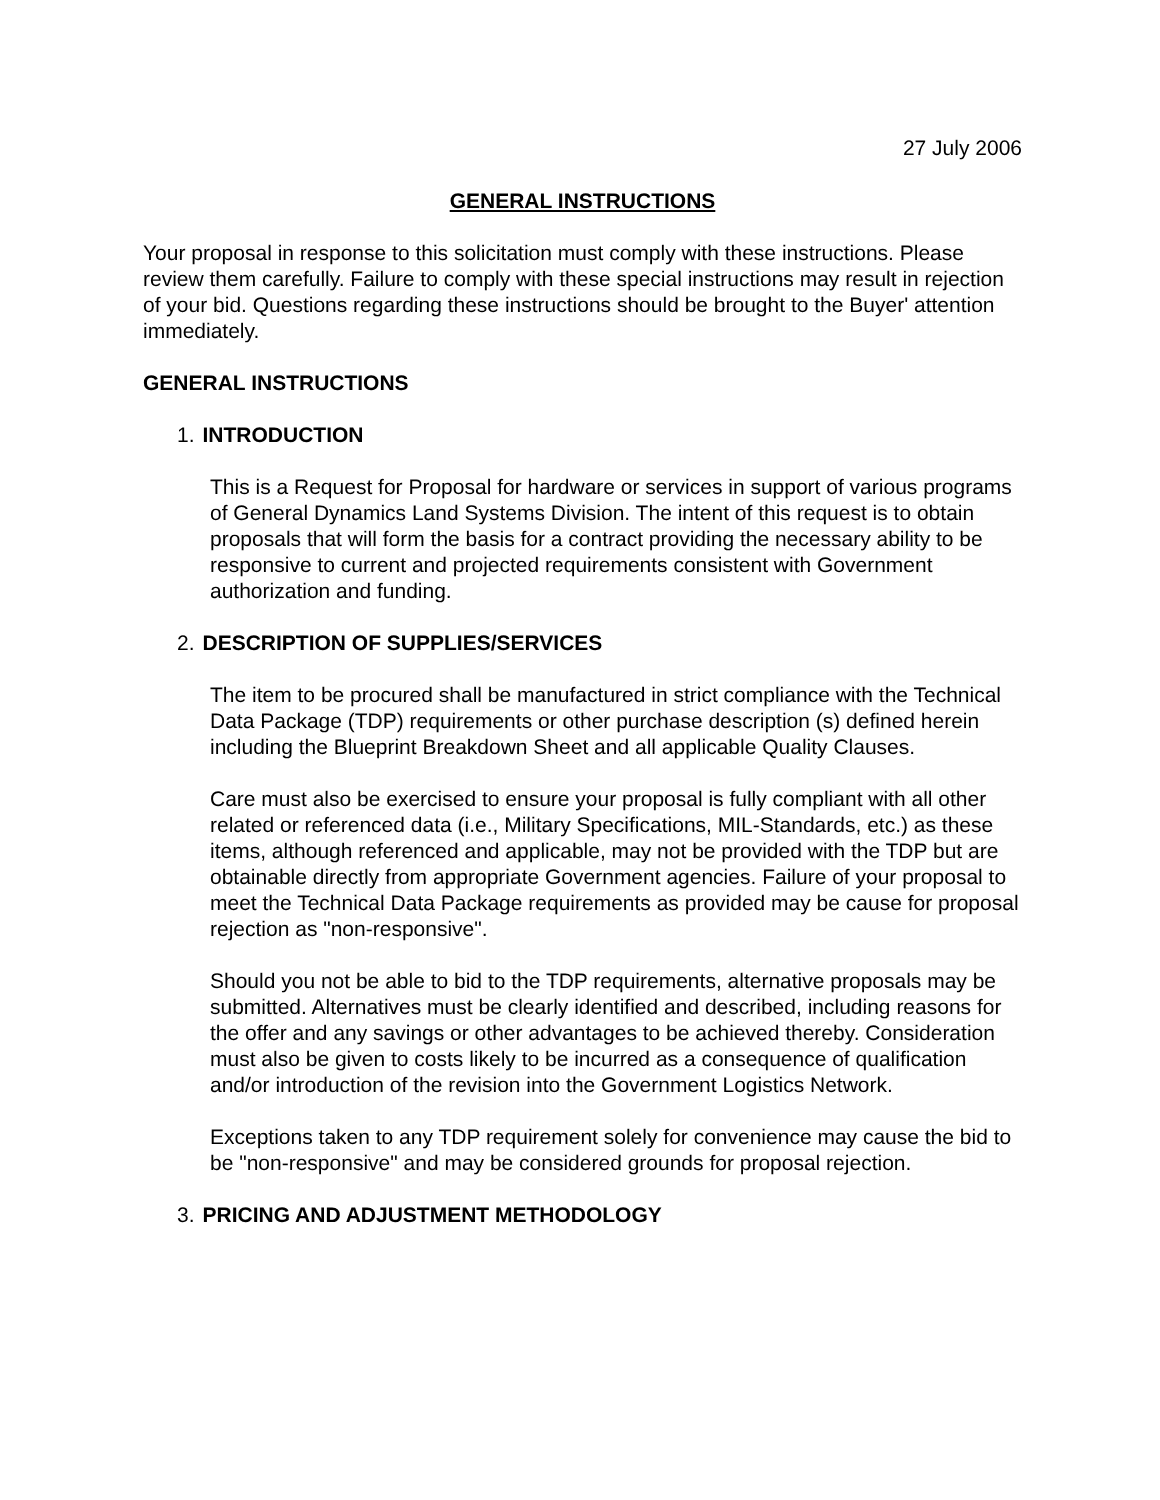27 July 2006
GENERAL INSTRUCTIONS
Your proposal in response to this solicitation must comply with these instructions. Please review them carefully. Failure to comply with these special instructions may result in rejection of your bid. Questions regarding these instructions should be brought to the Buyer' attention immediately.
GENERAL INSTRUCTIONS
1. INTRODUCTION
This is a Request for Proposal for hardware or services in support of various programs of General Dynamics Land Systems Division. The intent of this request is to obtain proposals that will form the basis for a contract providing the necessary ability to be responsive to current and projected requirements consistent with Government authorization and funding.
2. DESCRIPTION OF SUPPLIES/SERVICES
The item to be procured shall be manufactured in strict compliance with the Technical Data Package (TDP) requirements or other purchase description (s) defined herein including the Blueprint Breakdown Sheet and all applicable Quality Clauses.
Care must also be exercised to ensure your proposal is fully compliant with all other related or referenced data (i.e., Military Specifications, MIL-Standards, etc.) as these items, although referenced and applicable, may not be provided with the TDP but are obtainable directly from appropriate Government agencies. Failure of your proposal to meet the Technical Data Package requirements as provided may be cause for proposal rejection as "non-responsive".
Should you not be able to bid to the TDP requirements, alternative proposals may be submitted. Alternatives must be clearly identified and described, including reasons for the offer and any savings or other advantages to be achieved thereby. Consideration must also be given to costs likely to be incurred as a consequence of qualification and/or introduction of the revision into the Government Logistics Network.
Exceptions taken to any TDP requirement solely for convenience may cause the bid to be "non-responsive" and may be considered grounds for proposal rejection.
3. PRICING AND ADJUSTMENT METHODOLOGY